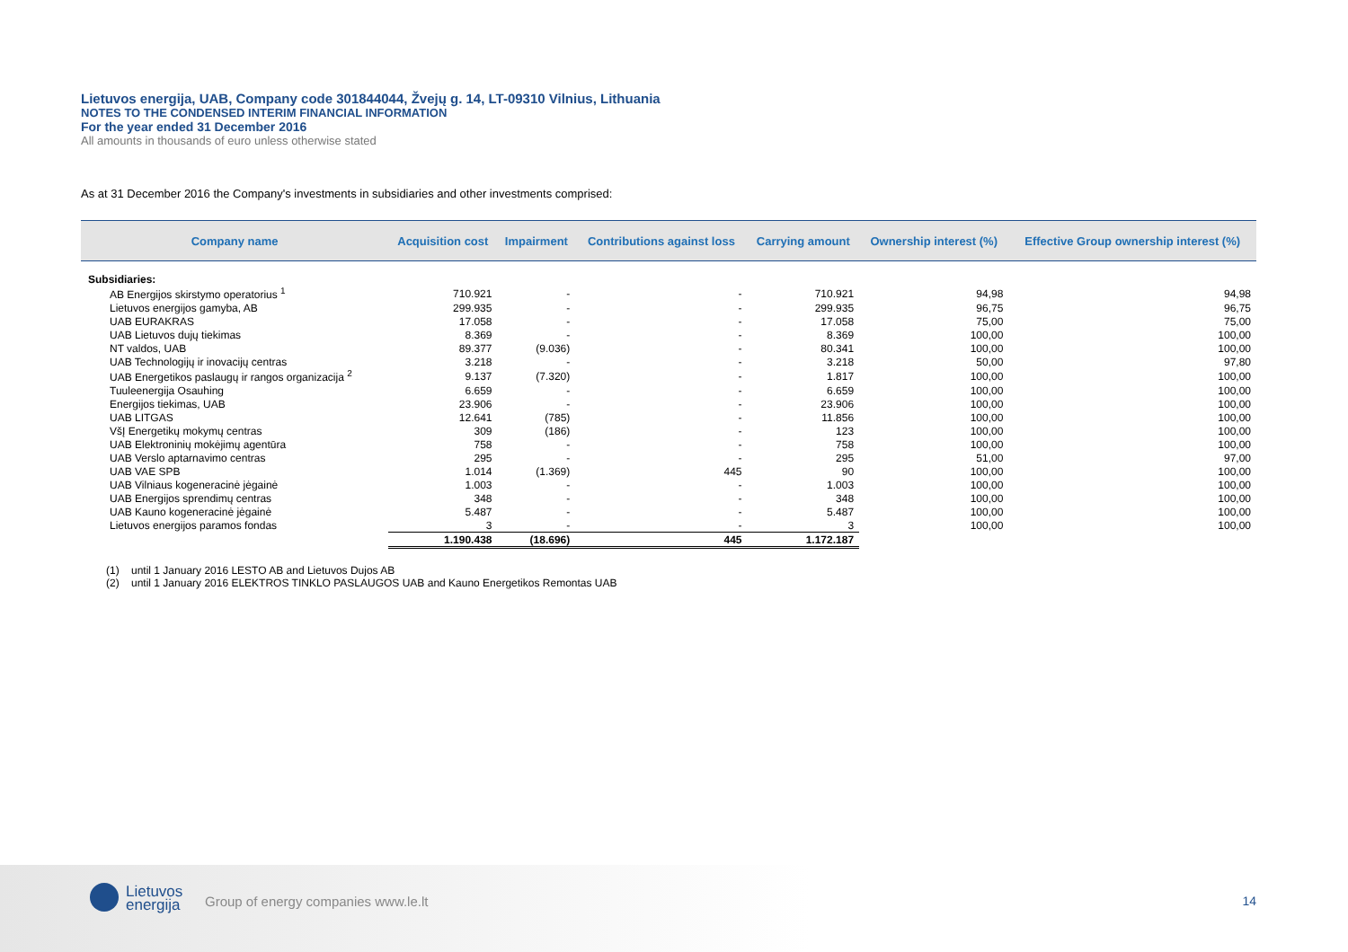Lietuvos energija, UAB, Company code 301844044, Žvejų g. 14, LT-09310 Vilnius, Lithuania
NOTES TO THE CONDENSED INTERIM FINANCIAL INFORMATION
For the year ended 31 December 2016
All amounts in thousands of euro unless otherwise stated
As at 31 December 2016 the Company's investments in subsidiaries and other investments comprised:
| Company name | Acquisition cost | Impairment | Contributions against loss | Carrying amount | Ownership interest (%) | Effective Group ownership interest (%) |
| --- | --- | --- | --- | --- | --- | --- |
| Subsidiaries: | | | | | | |
| AB Energijos skirstymo operatorius <sup>1</sup> | 710.921 | - | - | 710.921 | 94,98 | 94,98 |
| Lietuvos energijos gamyba, AB | 299.935 | - | - | 299.935 | 96,75 | 96,75 |
| UAB EURAKRAS | 17.058 | - | - | 17.058 | 75,00 | 75,00 |
| UAB Lietuvos dujų tiekimas | 8.369 | - | - | 8.369 | 100,00 | 100,00 |
| NT valdos, UAB | 89.377 | (9.036) | - | 80.341 | 100,00 | 100,00 |
| UAB Technologijų ir inovacijų centras | 3.218 | - | - | 3.218 | 50,00 | 97,80 |
| UAB Energetikos paslaugų ir rangos organizacija <sup>2</sup> | 9.137 | (7.320) | - | 1.817 | 100,00 | 100,00 |
| Tuuleenergija Osauhing | 6.659 | - | - | 6.659 | 100,00 | 100,00 |
| Energijos tiekimas, UAB | 23.906 | - | - | 23.906 | 100,00 | 100,00 |
| UAB LITGAS | 12.641 | (785) | - | 11.856 | 100,00 | 100,00 |
| VšĮ Energetikų mokymų centras | 309 | (186) | - | 123 | 100,00 | 100,00 |
| UAB Elektroninių mokėjimų agentūra | 758 | - | - | 758 | 100,00 | 100,00 |
| UAB Verslo aptarnavimo centras | 295 | - | - | 295 | 51,00 | 97,00 |
| UAB VAE SPB | 1.014 | (1.369) | 445 | 90 | 100,00 | 100,00 |
| UAB Vilniaus kogeneracinė jėgainė | 1.003 | - | - | 1.003 | 100,00 | 100,00 |
| UAB Energijos sprendimų centras | 348 | - | - | 348 | 100,00 | 100,00 |
| UAB Kauno kogeneracinė jėgainė | 5.487 | - | - | 5.487 | 100,00 | 100,00 |
| Lietuvos energijos paramos fondas | 3 | - | - | 3 | 100,00 | 100,00 |
| | 1.190.438 | (18.696) | 445 | 1.172.187 | | |
(1) until 1 January 2016 LESTO AB and Lietuvos Dujos AB
(2) until 1 January 2016 ELEKTROS TINKLO PASLAUGOS UAB and Kauno Energetikos Remontas UAB
Lietuvos
energija
Group of energy companies www.le.lt
14